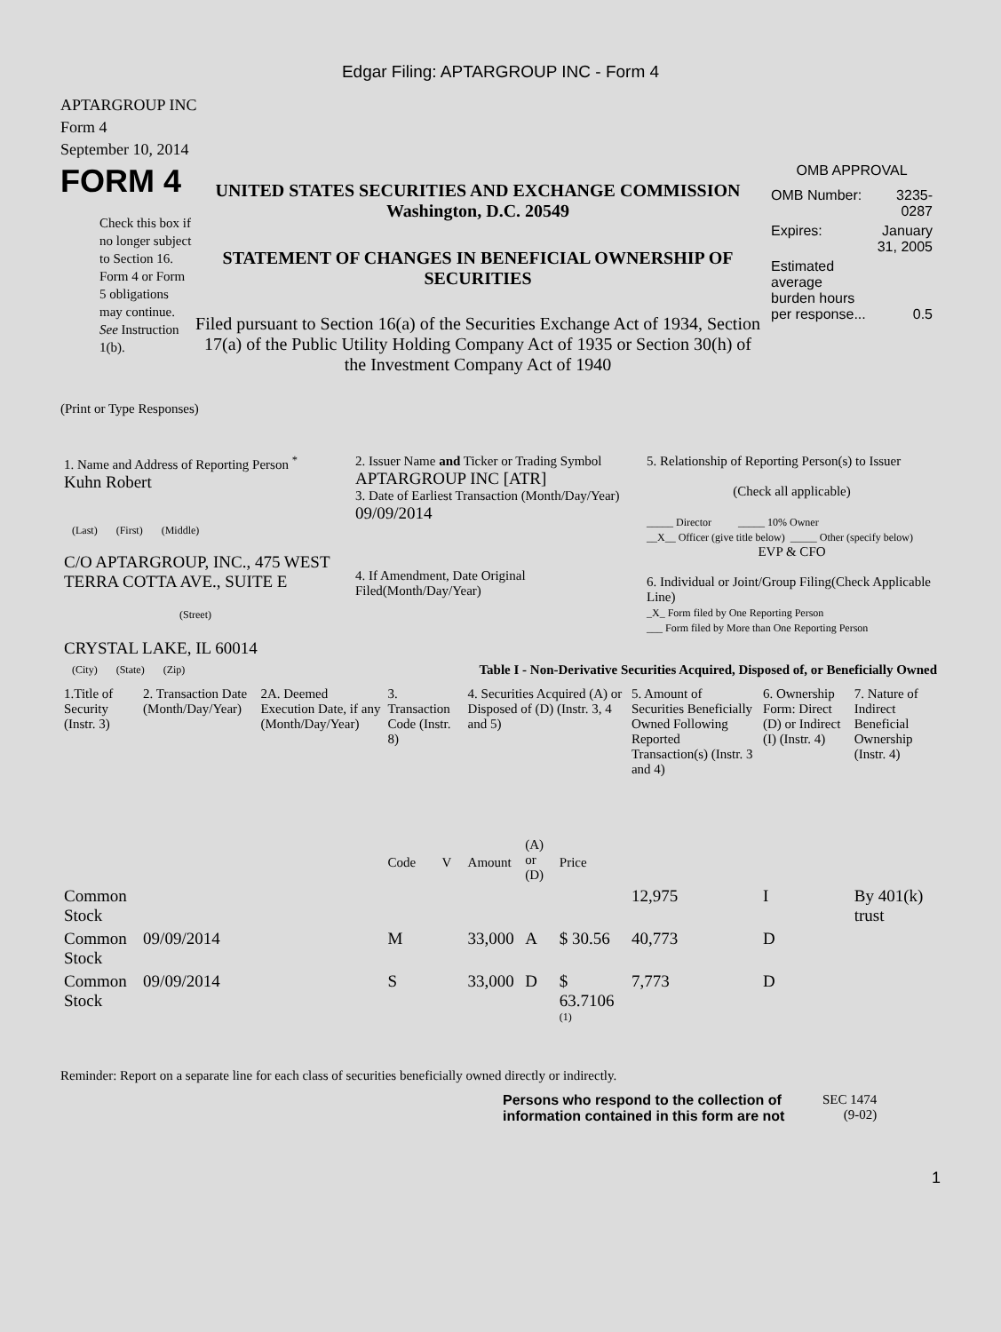Edgar Filing: APTARGROUP INC - Form 4
APTARGROUP INC
Form 4
September 10, 2014
FORM 4
Check this box if no longer subject to Section 16. Form 4 or Form 5 obligations may continue. See Instruction 1(b).
UNITED STATES SECURITIES AND EXCHANGE COMMISSION
Washington, D.C. 20549
STATEMENT OF CHANGES IN BENEFICIAL OWNERSHIP OF SECURITIES
Filed pursuant to Section 16(a) of the Securities Exchange Act of 1934, Section 17(a) of the Public Utility Holding Company Act of 1935 or Section 30(h) of the Investment Company Act of 1940
OMB APPROVAL
| OMB Number: | 3235-0287 |
| Expires: | January 31, 2005 |
| Estimated average burden hours per response... | 0.5 |
(Print or Type Responses)
| 1. Name and Address of Reporting Person <sup>*</sup> Kuhn Robert (Last) (First) (Middle) C/O APTARGROUP, INC., 475 WEST TERRA COTTA AVE., SUITE E (Street) | 2. Issuer Name and Ticker or Trading Symbol APTARGROUP INC [ATR] 3. Date of Earliest Transaction (Month/Day/Year) 09/09/2014 4. If Amendment, Date Original Filed(Month/Day/Year) | 5. Relationship of Reporting Person(s) to Issuer (Check all applicable) _____ Director _____ 10% Owner __X__ Officer (give title below) _____ Other (specify below) EVP & CFO 6. Individual or Joint/Group Filing(Check Applicable Line) _X_ Form filed by One Reporting Person ___ Form filed by More than One Reporting Person |
| CRYSTAL LAKE, IL 60014 (City) (State) (Zip) | Table I - Non-Derivative Securities Acquired, Disposed of, or Beneficially Owned | |
| 1.Title of Security (Instr. 3) | 2. Transaction Date (Month/Day/Year) | 2A. Deemed Execution Date, if any (Month/Day/Year) | 3. Transaction Code (Instr. 8) | | 4. Securities Acquired (A) or Disposed of (D) (Instr. 3, 4 and 5) | | | 5. Amount of Securities Beneficially Owned Following Reported Transaction(s) (Instr. 3 and 4) | 6. Ownership Form: Direct (D) or Indirect (I) (Instr. 4) | 7. Nature of Indirect Beneficial Ownership (Instr. 4) |
| --- | --- | --- | --- | --- | --- | --- | --- | --- | --- | --- |
| | | | Code | V | Amount | (A) or (D) | Price | | | |
| Common Stock | | | | | | | | 12,975 | I | By 401(k) trust |
| Common Stock | 09/09/2014 | | M | | 33,000 | A | $ 30.56 | 40,773 | D | |
| Common Stock | 09/09/2014 | | S | | 33,000 | D | $ 63.7106 <sup>(1)</sup> | 7,773 | D | |
Reminder: Report on a separate line for each class of securities beneficially owned directly or indirectly.
Persons who respond to the collection of information contained in this form are not
SEC 1474
(9-02)
1